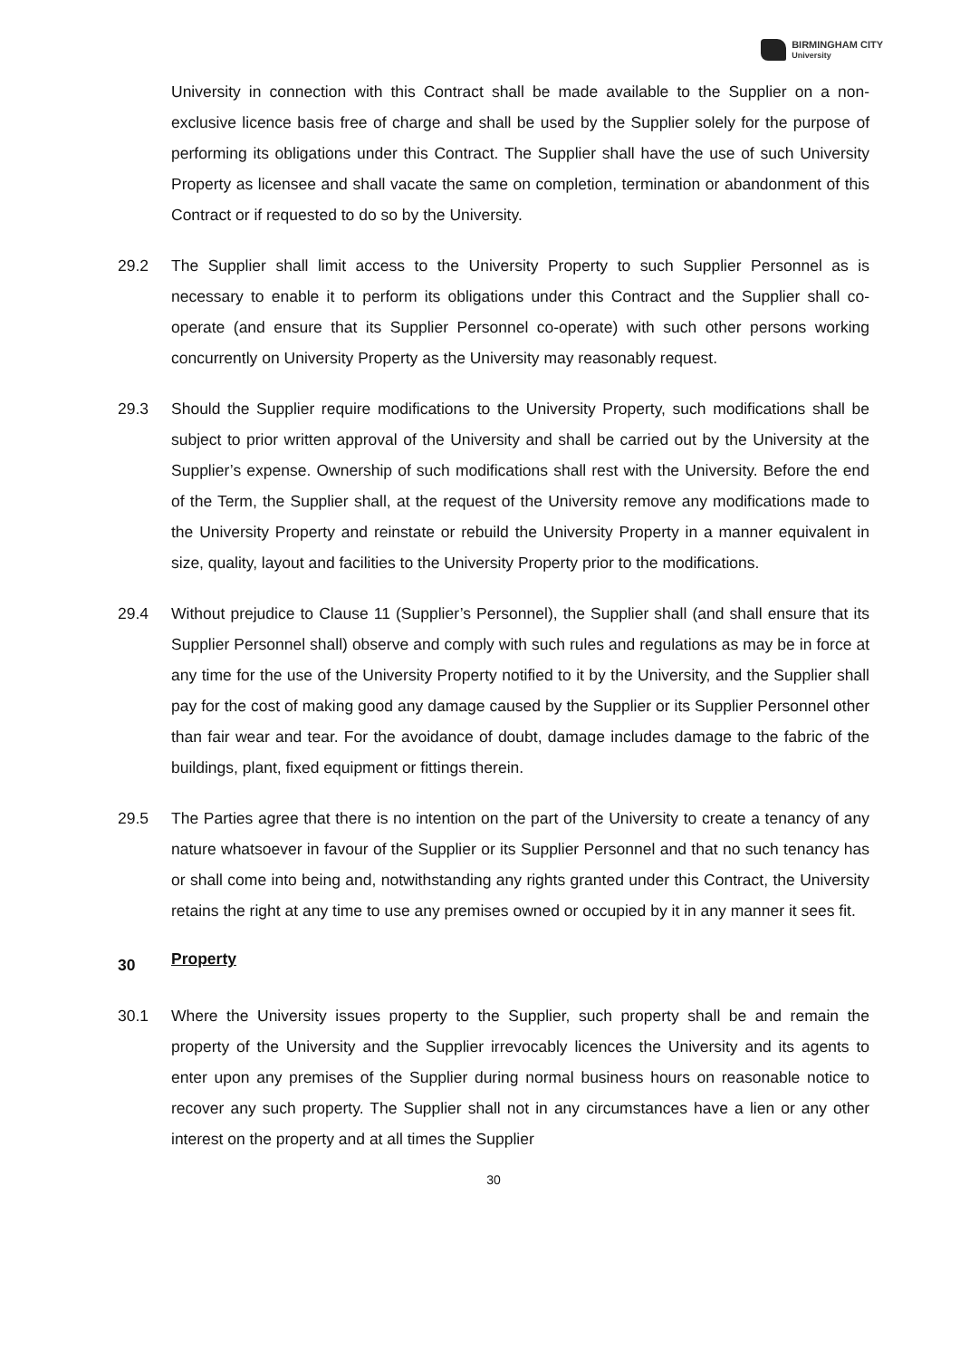BIRMINGHAM CITY
University
University in connection with this Contract shall be made available to the Supplier on a non-exclusive licence basis free of charge and shall be used by the Supplier solely for the purpose of performing its obligations under this Contract. The Supplier shall have the use of such University Property as licensee and shall vacate the same on completion, termination or abandonment of this Contract or if requested to do so by the University.
29.2 The Supplier shall limit access to the University Property to such Supplier Personnel as is necessary to enable it to perform its obligations under this Contract and the Supplier shall co-operate (and ensure that its Supplier Personnel co-operate) with such other persons working concurrently on University Property as the University may reasonably request.
29.3 Should the Supplier require modifications to the University Property, such modifications shall be subject to prior written approval of the University and shall be carried out by the University at the Supplier’s expense. Ownership of such modifications shall rest with the University. Before the end of the Term, the Supplier shall, at the request of the University remove any modifications made to the University Property and reinstate or rebuild the University Property in a manner equivalent in size, quality, layout and facilities to the University Property prior to the modifications.
29.4 Without prejudice to Clause 11 (Supplier’s Personnel), the Supplier shall (and shall ensure that its Supplier Personnel shall) observe and comply with such rules and regulations as may be in force at any time for the use of the University Property notified to it by the University, and the Supplier shall pay for the cost of making good any damage caused by the Supplier or its Supplier Personnel other than fair wear and tear. For the avoidance of doubt, damage includes damage to the fabric of the buildings, plant, fixed equipment or fittings therein.
29.5 The Parties agree that there is no intention on the part of the University to create a tenancy of any nature whatsoever in favour of the Supplier or its Supplier Personnel and that no such tenancy has or shall come into being and, notwithstanding any rights granted under this Contract, the University retains the right at any time to use any premises owned or occupied by it in any manner it sees fit.
30 Property
30.1 Where the University issues property to the Supplier, such property shall be and remain the property of the University and the Supplier irrevocably licences the University and its agents to enter upon any premises of the Supplier during normal business hours on reasonable notice to recover any such property. The Supplier shall not in any circumstances have a lien or any other interest on the property and at all times the Supplier
30